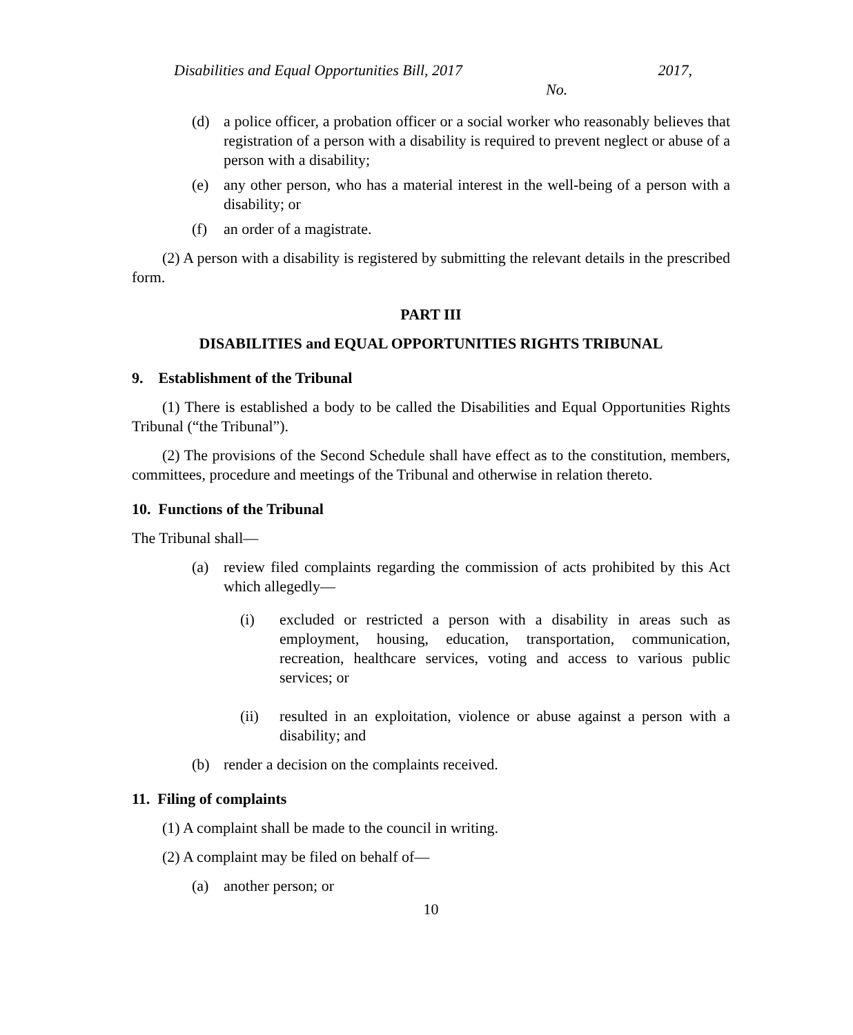Disabilities and Equal Opportunities Bill, 2017 2017,
No.
(d) a police officer, a probation officer or a social worker who reasonably believes that registration of a person with a disability is required to prevent neglect or abuse of a person with a disability;
(e) any other person, who has a material interest in the well-being of a person with a disability; or
(f) an order of a magistrate.
(2) A person with a disability is registered by submitting the relevant details in the prescribed form.
PART III
DISABILITIES and EQUAL OPPORTUNITIES RIGHTS TRIBUNAL
9. Establishment of the Tribunal
(1) There is established a body to be called the Disabilities and Equal Opportunities Rights Tribunal (“the Tribunal”).
(2) The provisions of the Second Schedule shall have effect as to the constitution, members, committees, procedure and meetings of the Tribunal and otherwise in relation thereto.
10. Functions of the Tribunal
The Tribunal shall—
(a) review filed complaints regarding the commission of acts prohibited by this Act which allegedly—
(i) excluded or restricted a person with a disability in areas such as employment, housing, education, transportation, communication, recreation, healthcare services, voting and access to various public services; or
(ii) resulted in an exploitation, violence or abuse against a person with a disability; and
(b) render a decision on the complaints received.
11. Filing of complaints
(1) A complaint shall be made to the council in writing.
(2) A complaint may be filed on behalf of—
(a) another person; or
10